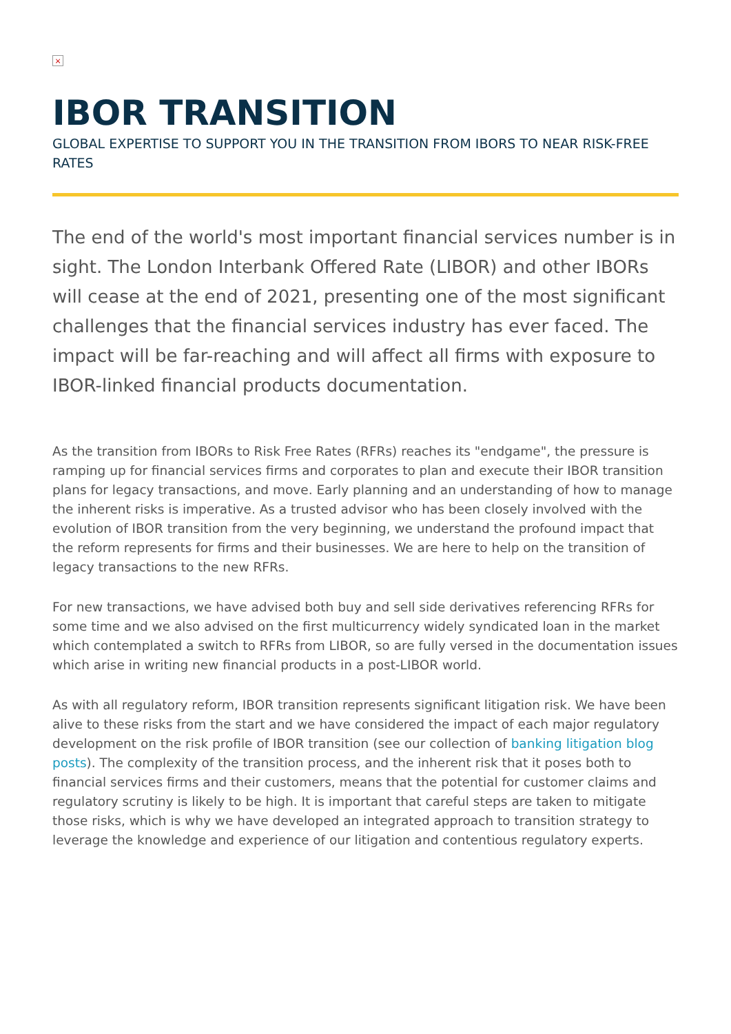×
IBOR TRANSITION
GLOBAL EXPERTISE TO SUPPORT YOU IN THE TRANSITION FROM IBORS TO NEAR RISK-FREE RATES
The end of the world's most important financial services number is in sight. The London Interbank Offered Rate (LIBOR) and other IBORs will cease at the end of 2021, presenting one of the most significant challenges that the financial services industry has ever faced. The impact will be far-reaching and will affect all firms with exposure to IBOR-linked financial products documentation.
As the transition from IBORs to Risk Free Rates (RFRs) reaches its "endgame", the pressure is ramping up for financial services firms and corporates to plan and execute their IBOR transition plans for legacy transactions, and move. Early planning and an understanding of how to manage the inherent risks is imperative. As a trusted advisor who has been closely involved with the evolution of IBOR transition from the very beginning, we understand the profound impact that the reform represents for firms and their businesses. We are here to help on the transition of legacy transactions to the new RFRs.
For new transactions, we have advised both buy and sell side derivatives referencing RFRs for some time and we also advised on the first multicurrency widely syndicated loan in the market which contemplated a switch to RFRs from LIBOR, so are fully versed in the documentation issues which arise in writing new financial products in a post-LIBOR world.
As with all regulatory reform, IBOR transition represents significant litigation risk. We have been alive to these risks from the start and we have considered the impact of each major regulatory development on the risk profile of IBOR transition (see our collection of banking litigation blog posts). The complexity of the transition process, and the inherent risk that it poses both to financial services firms and their customers, means that the potential for customer claims and regulatory scrutiny is likely to be high. It is important that careful steps are taken to mitigate those risks, which is why we have developed an integrated approach to transition strategy to leverage the knowledge and experience of our litigation and contentious regulatory experts.